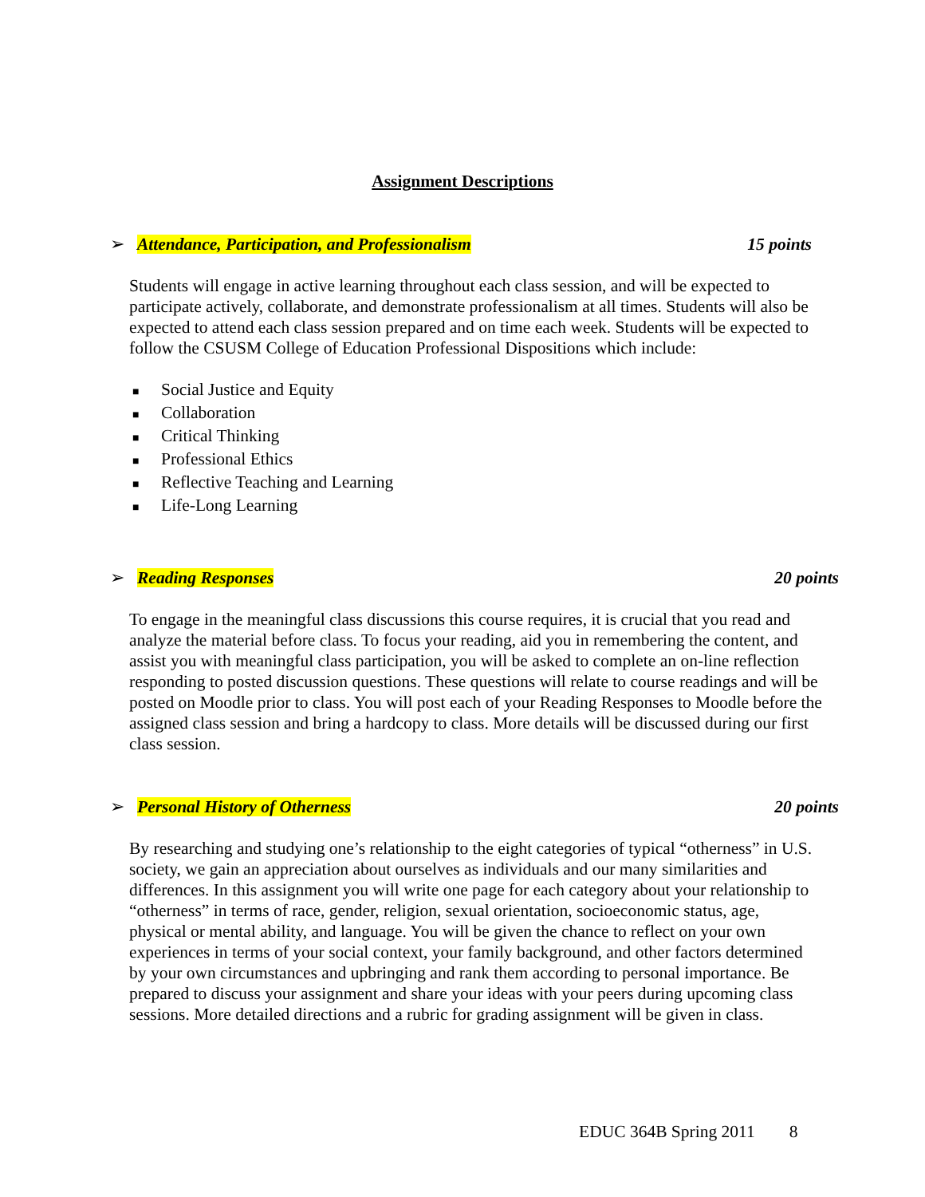Assignment Descriptions
➢ Attendance, Participation, and Professionalism 15 points
Students will engage in active learning throughout each class session, and will be expected to participate actively, collaborate, and demonstrate professionalism at all times. Students will also be expected to attend each class session prepared and on time each week. Students will be expected to follow the CSUSM College of Education Professional Dispositions which include:
■ Social Justice and Equity
■ Collaboration
■ Critical Thinking
■ Professional Ethics
■ Reflective Teaching and Learning
■ Life-Long Learning
➢ Reading Responses 20 points
To engage in the meaningful class discussions this course requires, it is crucial that you read and analyze the material before class. To focus your reading, aid you in remembering the content, and assist you with meaningful class participation, you will be asked to complete an on-line reflection responding to posted discussion questions. These questions will relate to course readings and will be posted on Moodle prior to class. You will post each of your Reading Responses to Moodle before the assigned class session and bring a hardcopy to class. More details will be discussed during our first class session.
➢ Personal History of Otherness 20 points
By researching and studying one’s relationship to the eight categories of typical “otherness” in U.S. society, we gain an appreciation about ourselves as individuals and our many similarities and differences. In this assignment you will write one page for each category about your relationship to “otherness” in terms of race, gender, religion, sexual orientation, socioeconomic status, age, physical or mental ability, and language. You will be given the chance to reflect on your own experiences in terms of your social context, your family background, and other factors determined by your own circumstances and upbringing and rank them according to personal importance. Be prepared to discuss your assignment and share your ideas with your peers during upcoming class sessions. More detailed directions and a rubric for grading assignment will be given in class.
EDUC 364B Spring 2011 8